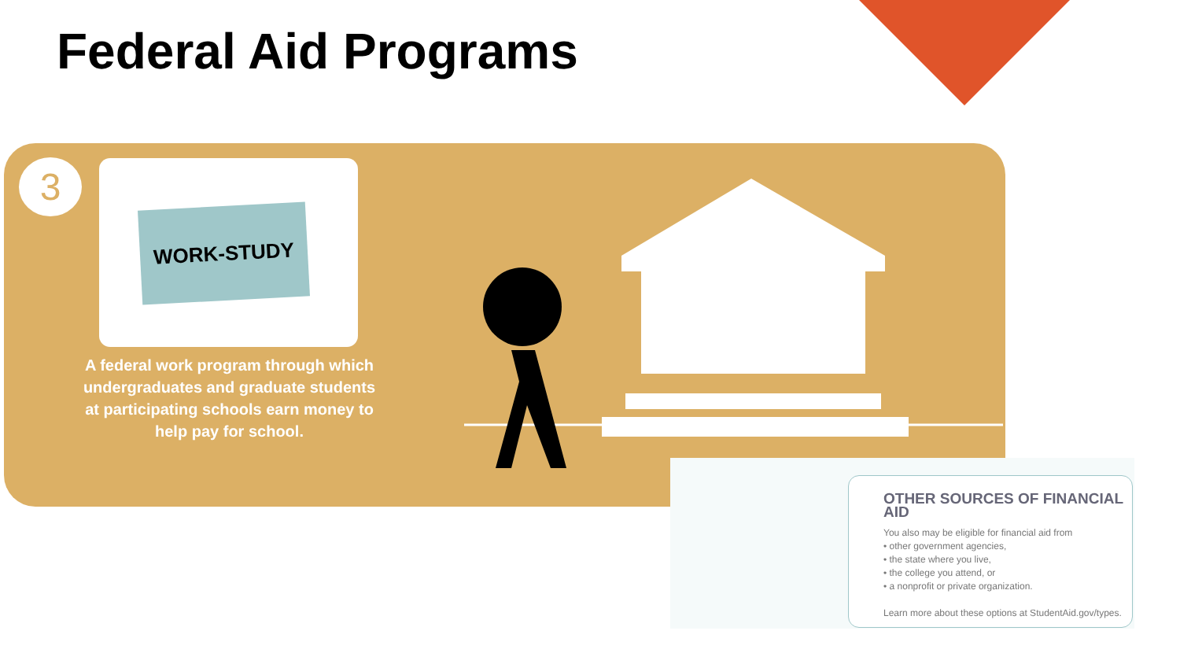Federal Aid Programs
3
WORK-STUDY
A federal work program through which undergraduates and graduate students at participating schools earn money to help pay for school.
OTHER SOURCES OF FINANCIAL AID
You also may be eligible for financial aid from
• other government agencies,
• the state where you live,
• the college you attend, or
• a nonprofit or private organization.
Learn more about these options at StudentAid.gov/types.